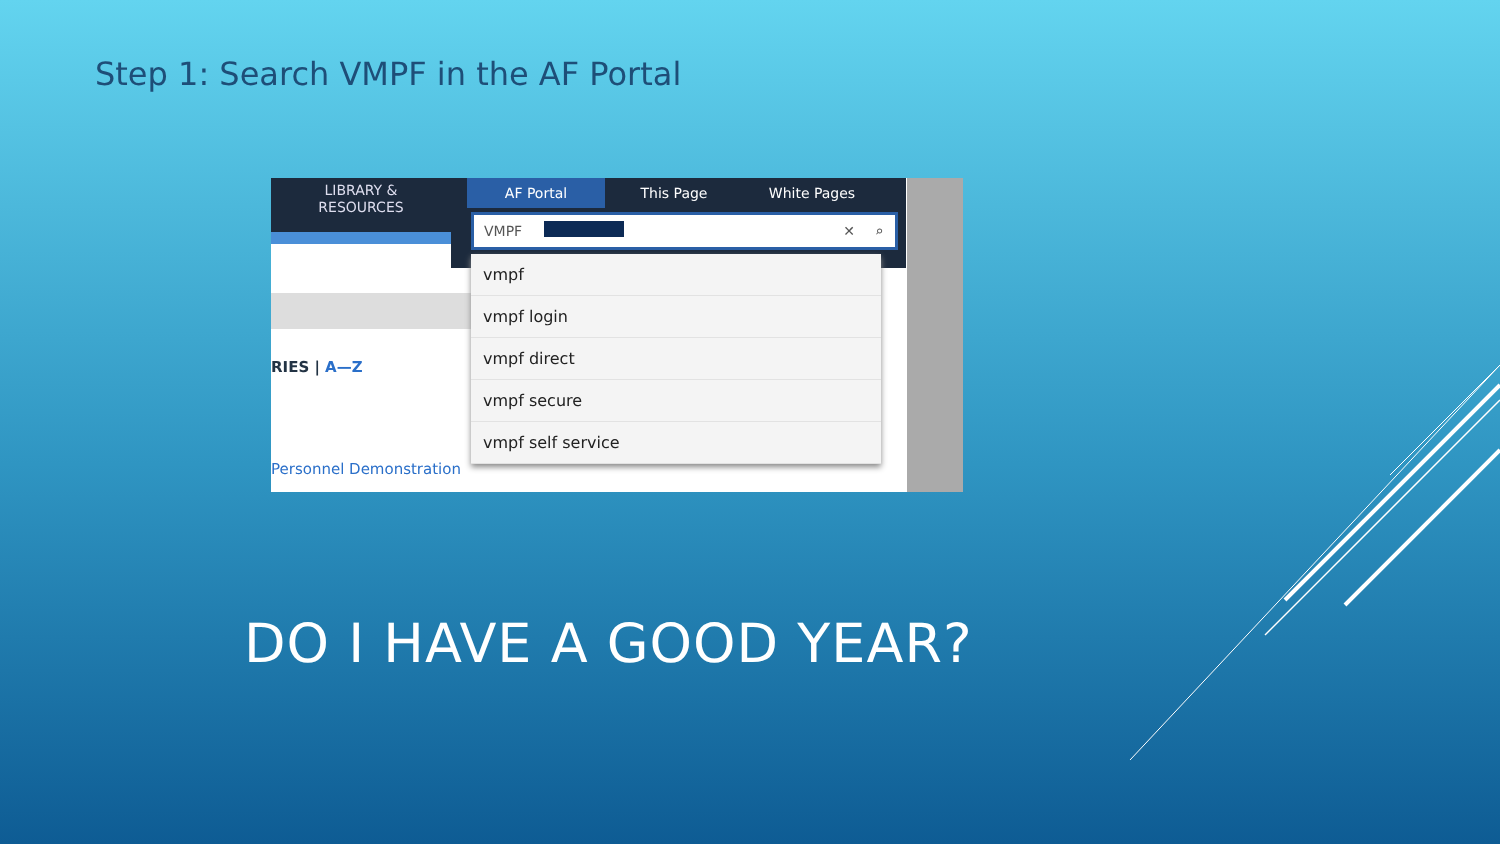Step 1: Search VMPF in the AF Portal
LIBRARY &
RESOURCES
RIES | A—Z
Personnel Demonstration
AF Portal This Page White Pages
VMPF
✕ ⌕
vmpf
vmpf login
vmpf direct
vmpf secure
vmpf self service
DO I HAVE A GOOD YEAR?